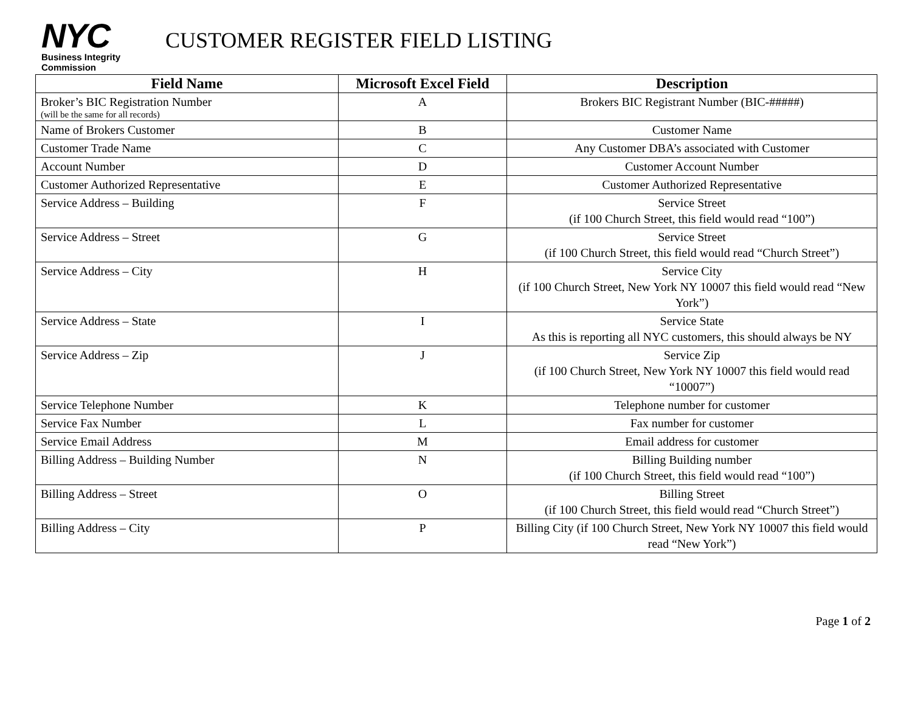NYC
Business Integrity
Commission
CUSTOMER REGISTER FIELD LISTING
| Field Name | Microsoft Excel Field | Description |
| --- | --- | --- |
| Broker’s BIC Registration Number (will be the same for all records) | A | Brokers BIC Registrant Number (BIC-#####) |
| Name of Brokers Customer | B | Customer Name |
| Customer Trade Name | C | Any Customer DBA’s associated with Customer |
| Account Number | D | Customer Account Number |
| Customer Authorized Representative | E | Customer Authorized Representative |
| Service Address – Building | F | Service Street (if 100 Church Street, this field would read “100”) |
| Service Address – Street | G | Service Street (if 100 Church Street, this field would read “Church Street”) |
| Service Address – City | H | Service City (if 100 Church Street, New York NY 10007 this field would read “New York”) |
| Service Address – State | I | Service State As this is reporting all NYC customers, this should always be NY |
| Service Address – Zip | J | Service Zip (if 100 Church Street, New York NY 10007 this field would read “10007”) |
| Service Telephone Number | K | Telephone number for customer |
| Service Fax Number | L | Fax number for customer |
| Service Email Address | M | Email address for customer |
| Billing Address – Building Number | N | Billing Building number (if 100 Church Street, this field would read “100”) |
| Billing Address – Street | O | Billing Street (if 100 Church Street, this field would read “Church Street”) |
| Billing Address – City | P | Billing City (if 100 Church Street, New York NY 10007 this field would read “New York”) |
Page 1 of 2